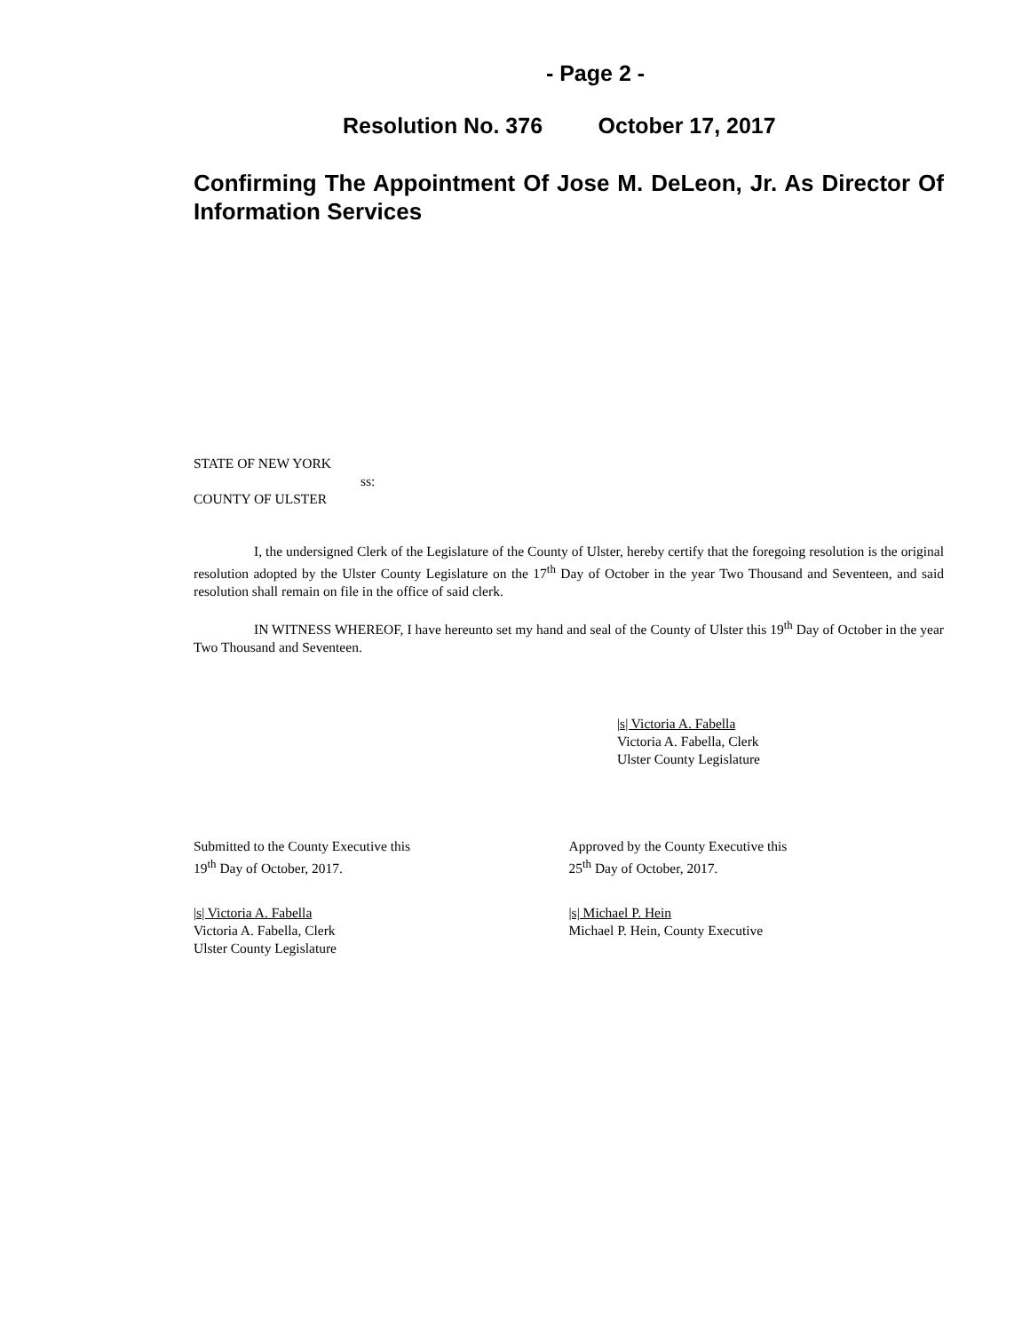- Page 2 -
Resolution No. 376 October 17, 2017
Confirming The Appointment Of Jose M. DeLeon, Jr. As Director Of Information Services
STATE OF NEW YORK
ss:
COUNTY OF ULSTER
I, the undersigned Clerk of the Legislature of the County of Ulster, hereby certify that the foregoing resolution is the original resolution adopted by the Ulster County Legislature on the 17<sup>th</sup> Day of October in the year Two Thousand and Seventeen, and said resolution shall remain on file in the office of said clerk.
IN WITNESS WHEREOF, I have hereunto set my hand and seal of the County of Ulster this 19<sup>th</sup> Day of October in the year Two Thousand and Seventeen.
|s| Victoria A. Fabella
Victoria A. Fabella, Clerk
Ulster County Legislature
Submitted to the County Executive this
19<sup>th</sup> Day of October, 2017.
Approved by the County Executive this
25<sup>th</sup> Day of October, 2017.
|s| Victoria A. Fabella
Victoria A. Fabella, Clerk
Ulster County Legislature
|s| Michael P. Hein
Michael P. Hein, County Executive